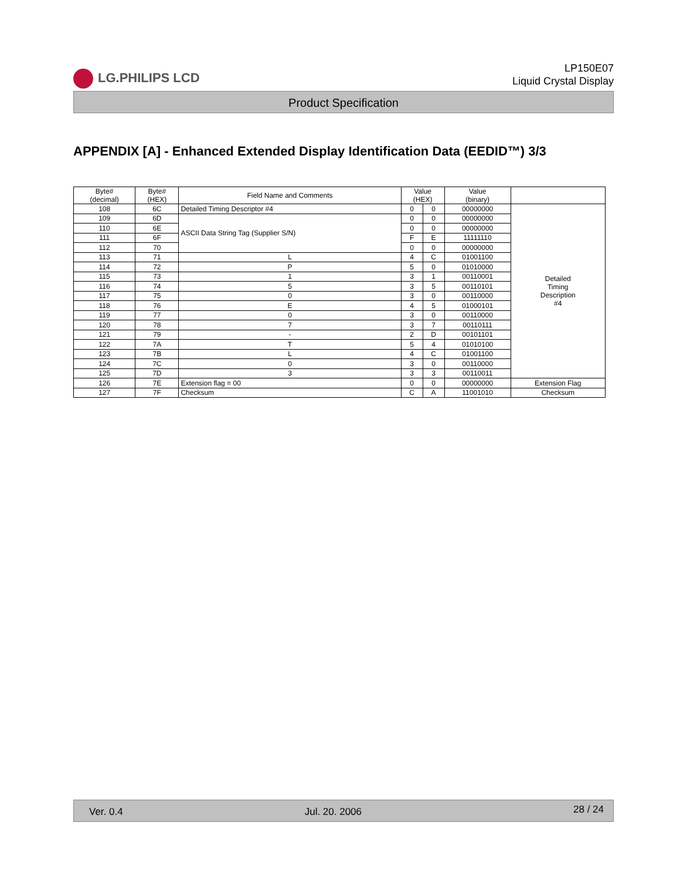LG.PHILIPS LCD
LP150E07
Liquid Crystal Display
Product Specification
APPENDIX [A] - Enhanced Extended Display Identification Data (EEDID™) 3/3
| Byte# (decimal) | Byte# (HEX) | Field Name and Comments | Value (HEX) | | Value (binary) | |
| --- | --- | --- | --- | --- | --- | --- |
| 108 | 6C | Detailed Timing Descriptor #4 | 0 | 0 | 00000000 | Detailed Timing Description #4 |
| 109 | 6D | ASCII Data String Tag (Supplier S/N) | 0 | 0 | 00000000 | |
| 110 | 6E | | 0 | 0 | 00000000 | |
| 111 | 6F | | F | E | 11111110 | |
| 112 | 70 | | 0 | 0 | 00000000 | |
| 113 | 71 | L | 4 | C | 01001100 | |
| 114 | 72 | P | 5 | 0 | 01010000 | |
| 115 | 73 | 1 | 3 | 1 | 00110001 | |
| 116 | 74 | 5 | 3 | 5 | 00110101 | |
| 117 | 75 | 0 | 3 | 0 | 00110000 | |
| 118 | 76 | E | 4 | 5 | 01000101 | |
| 119 | 77 | 0 | 3 | 0 | 00110000 | |
| 120 | 78 | 7 | 3 | 7 | 00110111 | |
| 121 | 79 | - | 2 | D | 00101101 | |
| 122 | 7A | T | 5 | 4 | 01010100 | |
| 123 | 7B | L | 4 | C | 01001100 | |
| 124 | 7C | 0 | 3 | 0 | 00110000 | |
| 125 | 7D | 3 | 3 | 3 | 00110011 | |
| 126 | 7E | Extension flag = 00 | 0 | 0 | 00000000 | Extension Flag |
| 127 | 7F | Checksum | C | A | 11001010 | Checksum |
Ver. 0.4 Jul. 20. 2006 28 / 24